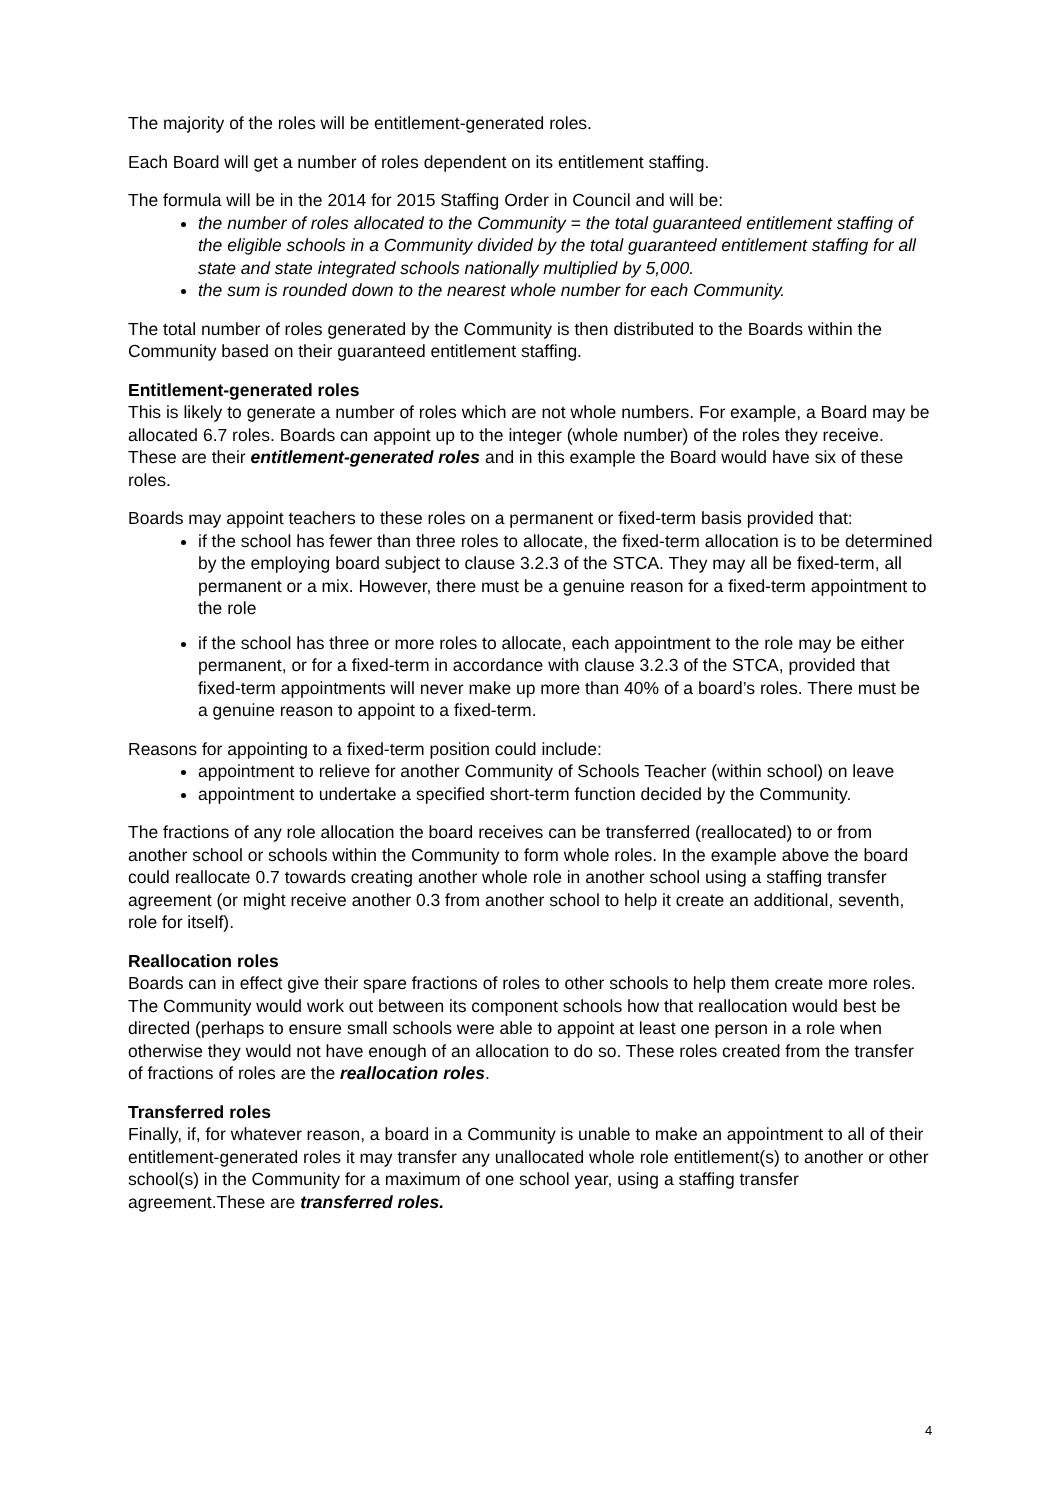The majority of the roles will be entitlement-generated roles.
Each Board will get a number of roles dependent on its entitlement staffing.
The formula will be in the 2014 for 2015 Staffing Order in Council and will be:
the number of roles allocated to the Community = the total guaranteed entitlement staffing of the eligible schools in a Community divided by the total guaranteed entitlement staffing for all state and state integrated schools nationally multiplied by 5,000.
the sum is rounded down to the nearest whole number for each Community.
The total number of roles generated by the Community is then distributed to the Boards within the Community based on their guaranteed entitlement staffing.
Entitlement-generated roles
This is likely to generate a number of roles which are not whole numbers. For example, a Board may be allocated 6.7 roles. Boards can appoint up to the integer (whole number) of the roles they receive. These are their entitlement-generated roles and in this example the Board would have six of these roles.
Boards may appoint teachers to these roles on a permanent or fixed-term basis provided that:
if the school has fewer than three roles to allocate, the fixed-term allocation is to be determined by the employing board subject to clause 3.2.3 of the STCA. They may all be fixed-term, all permanent or a mix. However, there must be a genuine reason for a fixed-term appointment to the role
if the school has three or more roles to allocate, each appointment to the role may be either permanent, or for a fixed-term in accordance with clause 3.2.3 of the STCA, provided that fixed-term appointments will never make up more than 40% of a board’s roles. There must be a genuine reason to appoint to a fixed-term.
Reasons for appointing to a fixed-term position could include:
appointment to relieve for another Community of Schools Teacher (within school) on leave
appointment to undertake a specified short-term function decided by the Community.
The fractions of any role allocation the board receives can be transferred (reallocated) to or from another school or schools within the Community to form whole roles. In the example above the board could reallocate 0.7 towards creating another whole role in another school using a staffing transfer agreement (or might receive another 0.3 from another school to help it create an additional, seventh, role for itself).
Reallocation roles
Boards can in effect give their spare fractions of roles to other schools to help them create more roles. The Community would work out between its component schools how that reallocation would best be directed (perhaps to ensure small schools were able to appoint at least one person in a role when otherwise they would not have enough of an allocation to do so. These roles created from the transfer of fractions of roles are the reallocation roles.
Transferred roles
Finally, if, for whatever reason, a board in a Community is unable to make an appointment to all of their entitlement-generated roles it may transfer any unallocated whole role entitlement(s) to another or other school(s) in the Community for a maximum of one school year, using a staffing transfer agreement.These are transferred roles.
4